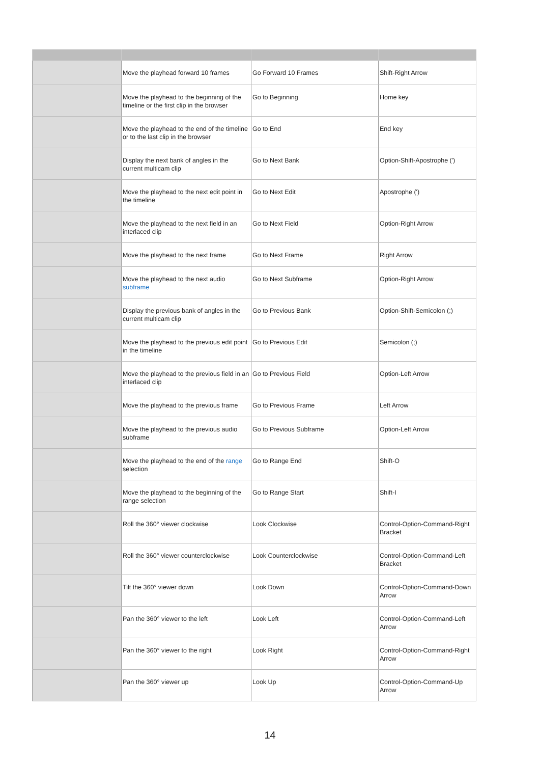| | Move the playhead forward 10 frames | Go Forward 10 Frames | Shift-Right Arrow |
| | Move the playhead to the beginning of the timeline or the first clip in the browser | Go to Beginning | Home key |
| | Move the playhead to the end of the timeline or to the last clip in the browser | Go to End | End key |
| | Display the next bank of angles in the current multicam clip | Go to Next Bank | Option-Shift-Apostrophe (') |
| | Move the playhead to the next edit point in the timeline | Go to Next Edit | Apostrophe (') |
| | Move the playhead to the next field in an interlaced clip | Go to Next Field | Option-Right Arrow |
| | Move the playhead to the next frame | Go to Next Frame | Right Arrow |
| | Move the playhead to the next audio subframe | Go to Next Subframe | Option-Right Arrow |
| | Display the previous bank of angles in the current multicam clip | Go to Previous Bank | Option-Shift-Semicolon (;) |
| | Move the playhead to the previous edit point in the timeline | Go to Previous Edit | Semicolon (;) |
| | Move the playhead to the previous field in an interlaced clip | Go to Previous Field | Option-Left Arrow |
| | Move the playhead to the previous frame | Go to Previous Frame | Left Arrow |
| | Move the playhead to the previous audio subframe | Go to Previous Subframe | Option-Left Arrow |
| | Move the playhead to the end of the range selection | Go to Range End | Shift-O |
| | Move the playhead to the beginning of the range selection | Go to Range Start | Shift-I |
| | Roll the 360° viewer clockwise | Look Clockwise | Control-Option-Command-Right Bracket |
| | Roll the 360° viewer counterclockwise | Look Counterclockwise | Control-Option-Command-Left Bracket |
| | Tilt the 360° viewer down | Look Down | Control-Option-Command-Down Arrow |
| | Pan the 360° viewer to the left | Look Left | Control-Option-Command-Left Arrow |
| | Pan the 360° viewer to the right | Look Right | Control-Option-Command-Right Arrow |
| | Pan the 360° viewer up | Look Up | Control-Option-Command-Up Arrow |
14